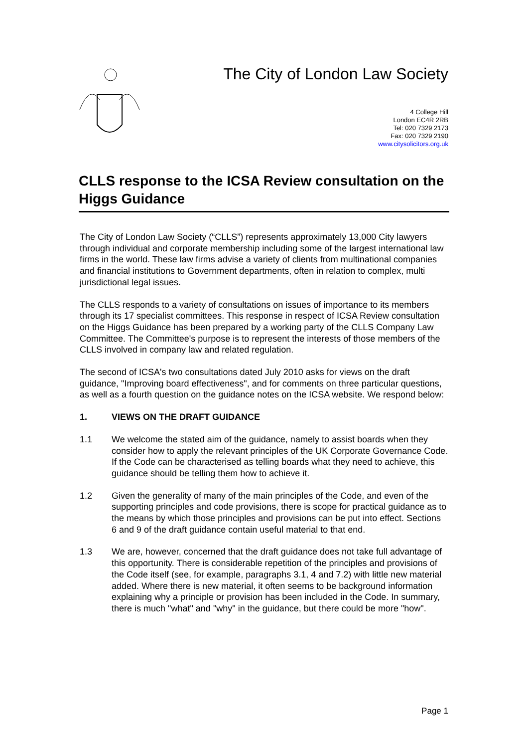The City of London Law Society
4 College Hill
London EC4R 2RB
Tel: 020 7329 2173
Fax: 020 7329 2190
www.citysolicitors.org.uk
CLLS response to the ICSA Review consultation on the Higgs Guidance
The City of London Law Society (“CLLS”) represents approximately 13,000 City lawyers through individual and corporate membership including some of the largest international law firms in the world. These law firms advise a variety of clients from multinational companies and financial institutions to Government departments, often in relation to complex, multi jurisdictional legal issues.
The CLLS responds to a variety of consultations on issues of importance to its members through its 17 specialist committees. This response in respect of ICSA Review consultation on the Higgs Guidance has been prepared by a working party of the CLLS Company Law Committee. The Committee's purpose is to represent the interests of those members of the CLLS involved in company law and related regulation.
The second of ICSA's two consultations dated July 2010 asks for views on the draft guidance, "Improving board effectiveness", and for comments on three particular questions, as well as a fourth question on the guidance notes on the ICSA website. We respond below:
1. VIEWS ON THE DRAFT GUIDANCE
1.1 We welcome the stated aim of the guidance, namely to assist boards when they consider how to apply the relevant principles of the UK Corporate Governance Code. If the Code can be characterised as telling boards what they need to achieve, this guidance should be telling them how to achieve it.
1.2 Given the generality of many of the main principles of the Code, and even of the supporting principles and code provisions, there is scope for practical guidance as to the means by which those principles and provisions can be put into effect. Sections 6 and 9 of the draft guidance contain useful material to that end.
1.3 We are, however, concerned that the draft guidance does not take full advantage of this opportunity. There is considerable repetition of the principles and provisions of the Code itself (see, for example, paragraphs 3.1, 4 and 7.2) with little new material added. Where there is new material, it often seems to be background information explaining why a principle or provision has been included in the Code. In summary, there is much "what" and "why" in the guidance, but there could be more "how".
Page 1